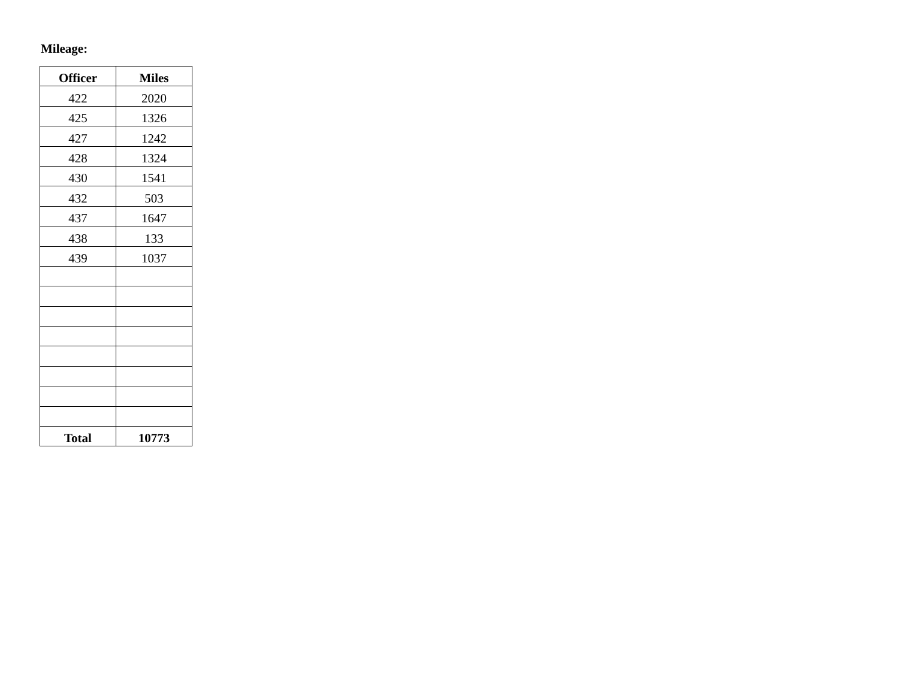Mileage:
| Officer | Miles |
| --- | --- |
| 422 | 2020 |
| 425 | 1326 |
| 427 | 1242 |
| 428 | 1324 |
| 430 | 1541 |
| 432 | 503 |
| 437 | 1647 |
| 438 | 133 |
| 439 | 1037 |
| Total | 10773 |